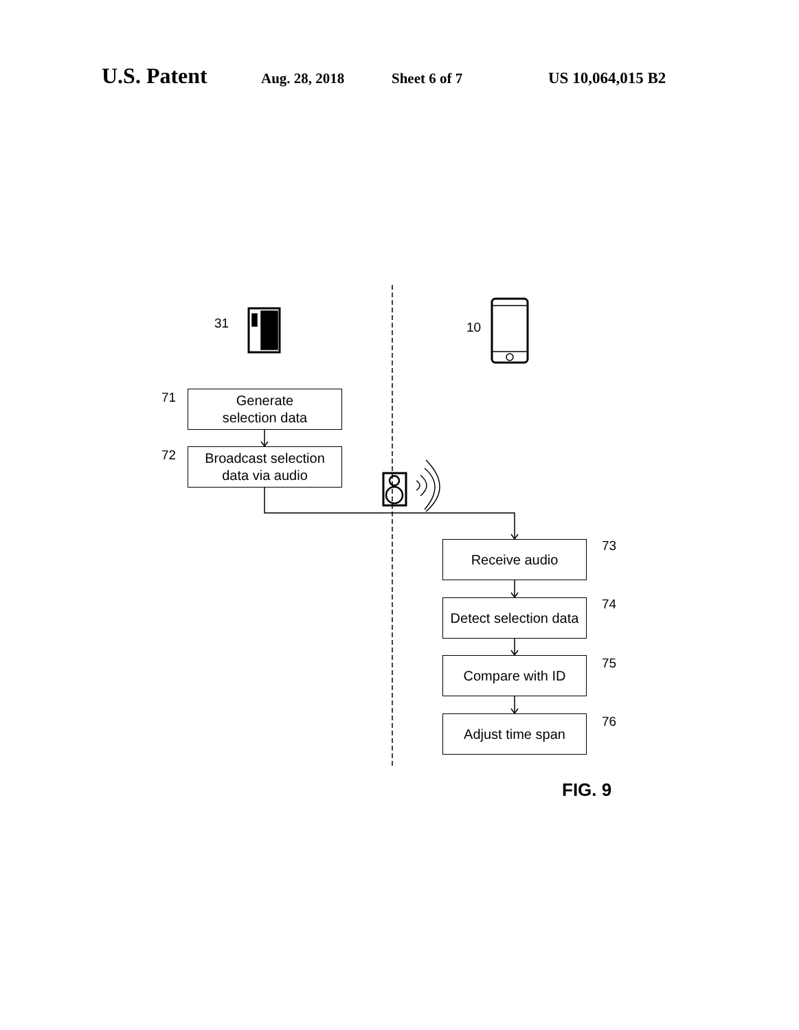U.S. Patent Aug. 28, 2018 Sheet 6 of 7 US 10,064,015 B2
31 10
71
72
Generate
selection data
Broadcast selection
data via audio
Receive audio 73
Detect selection data
74
Compare with ID 75
Adjust time span 76
FIG. 9